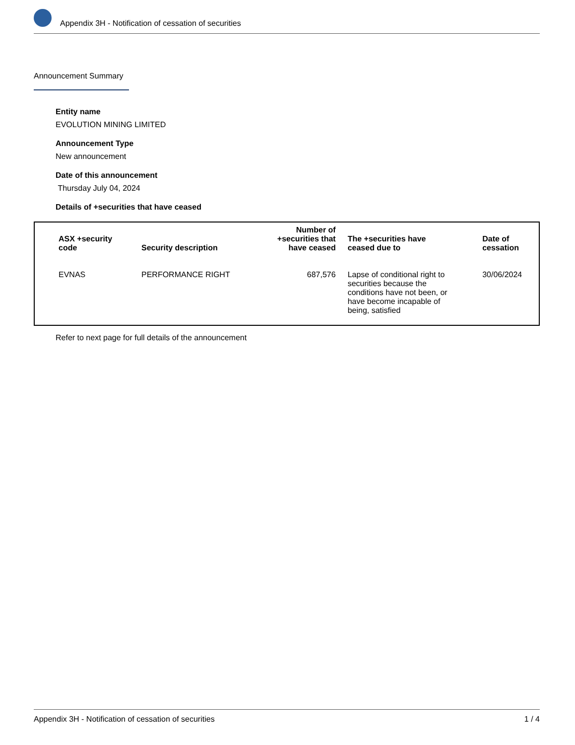Appendix 3H - Notification of cessation of securities
Announcement Summary
Entity name
EVOLUTION MINING LIMITED
Announcement Type
New announcement
Date of this announcement
Thursday July 04, 2024
Details of +securities that have ceased
| ASX +security code | Security description | Number of +securities that have ceased | The +securities have ceased due to | Date of cessation |
| --- | --- | --- | --- | --- |
| EVNAS | PERFORMANCE RIGHT | 687,576 | Lapse of conditional right to securities because the conditions have not been, or have become incapable of being, satisfied | 30/06/2024 |
Refer to next page for full details of the announcement
Appendix 3H - Notification of cessation of securities 1 / 4